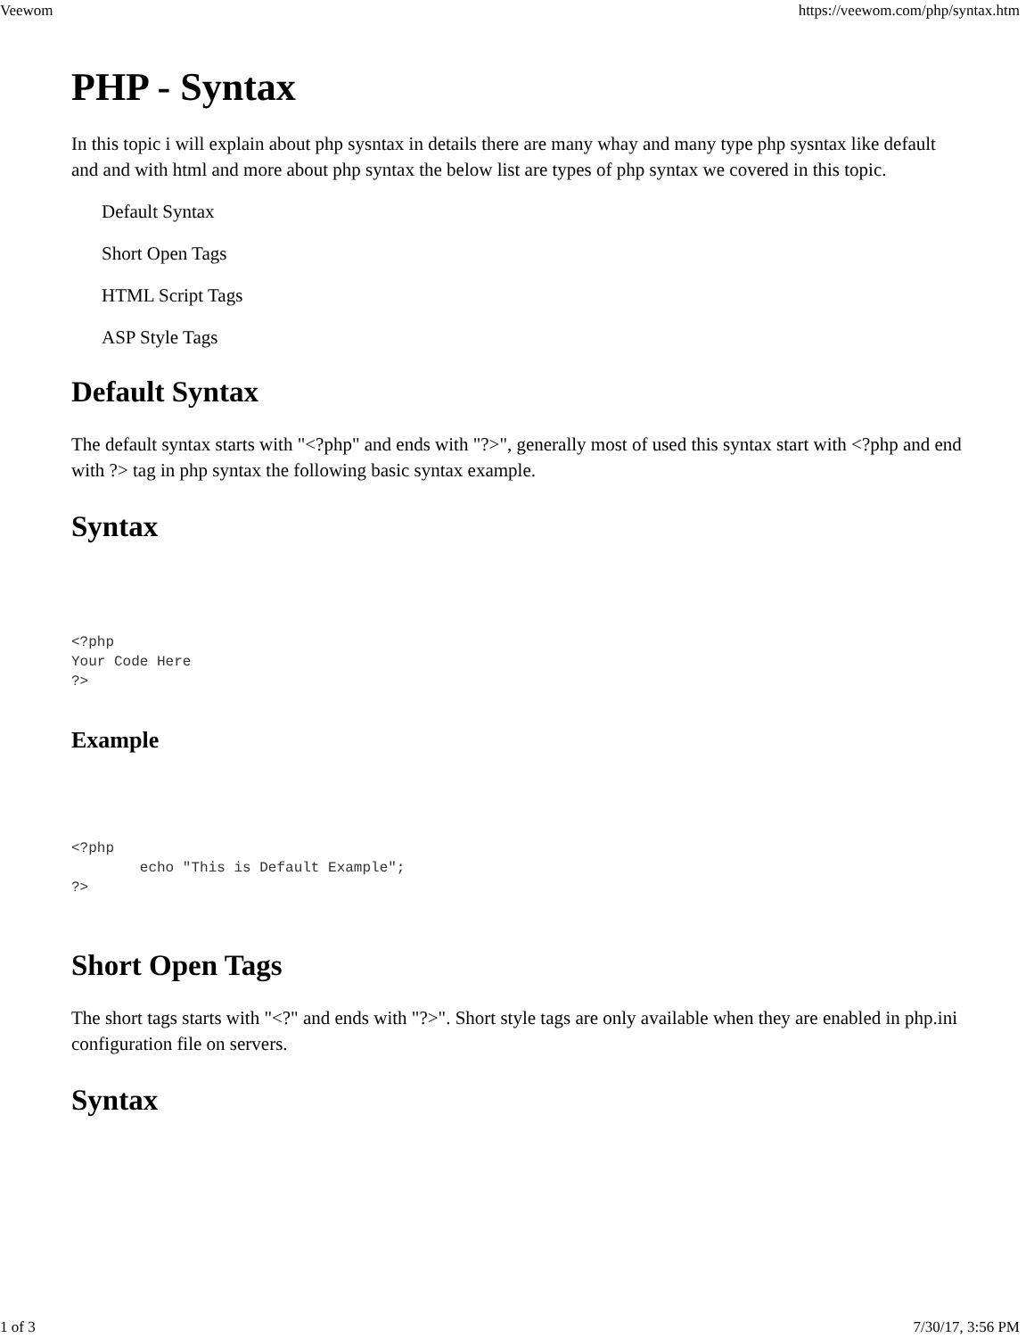Veewom https://veewom.com/php/syntax.htm
PHP - Syntax
In this topic i will explain about php sysntax in details there are many whay and many type php sysntax like default and and with html and more about php syntax the below list are types of php syntax we covered in this topic.
Default Syntax
Short Open Tags
HTML Script Tags
ASP Style Tags
Default Syntax
The default syntax starts with "<?php" and ends with "?>", generally most of used this syntax start with <?php and end with ?> tag in php syntax the following basic syntax example.
Syntax
<?php
Your Code Here
?>
Example
<?php
        echo "This is Default Example";
?>
Short Open Tags
The short tags starts with "<?" and ends with "?>". Short style tags are only available when they are enabled in php.ini configuration file on servers.
Syntax
1 of 3 7/30/17, 3:56 PM